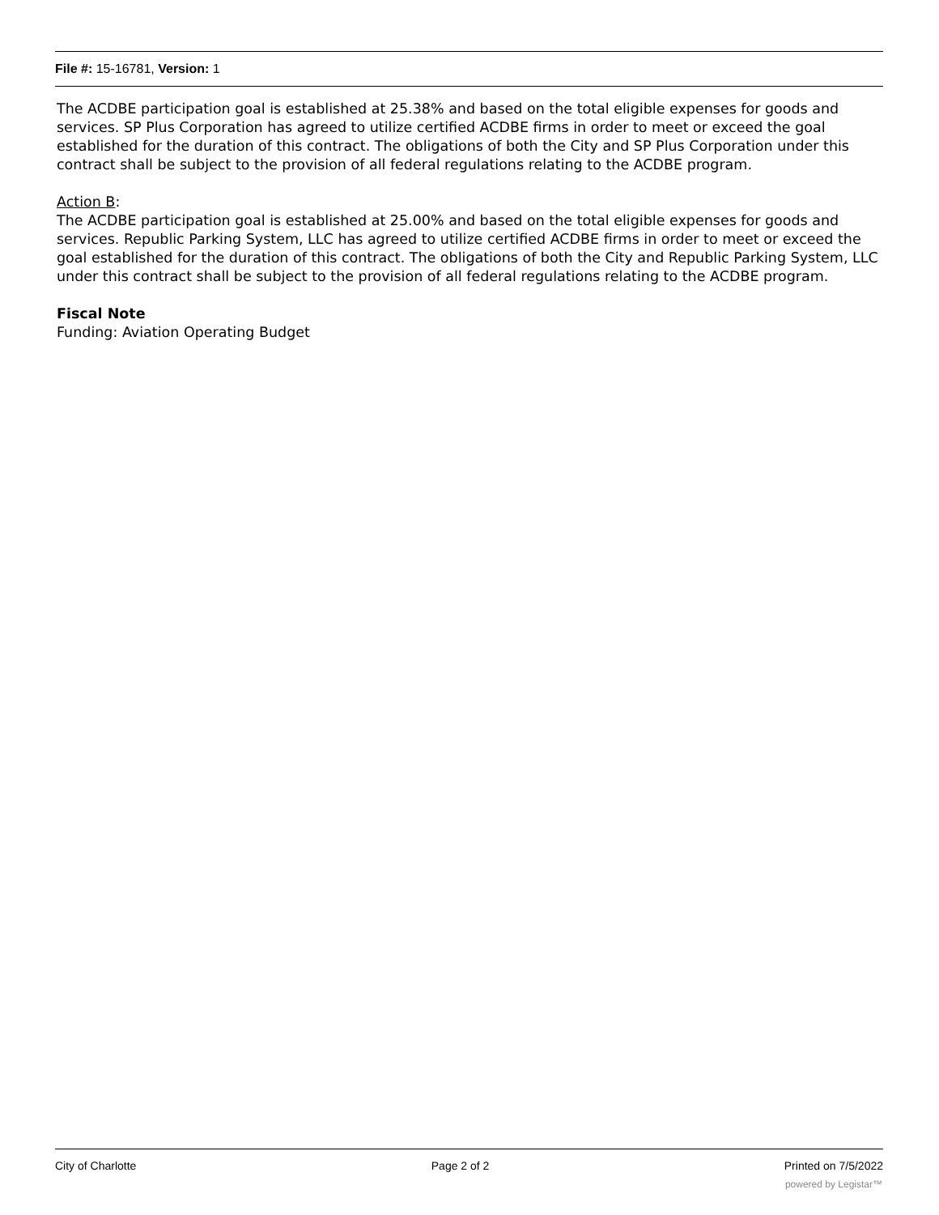File #: 15-16781, Version: 1
The ACDBE participation goal is established at 25.38% and based on the total eligible expenses for goods and services. SP Plus Corporation has agreed to utilize certified ACDBE firms in order to meet or exceed the goal established for the duration of this contract. The obligations of both the City and SP Plus Corporation under this contract shall be subject to the provision of all federal regulations relating to the ACDBE program.
Action B:
The ACDBE participation goal is established at 25.00% and based on the total eligible expenses for goods and services. Republic Parking System, LLC has agreed to utilize certified ACDBE firms in order to meet or exceed the goal established for the duration of this contract. The obligations of both the City and Republic Parking System, LLC under this contract shall be subject to the provision of all federal regulations relating to the ACDBE program.
Fiscal Note
Funding: Aviation Operating Budget
City of Charlotte Page 2 of 2 Printed on 7/5/2022
powered by Legistar™